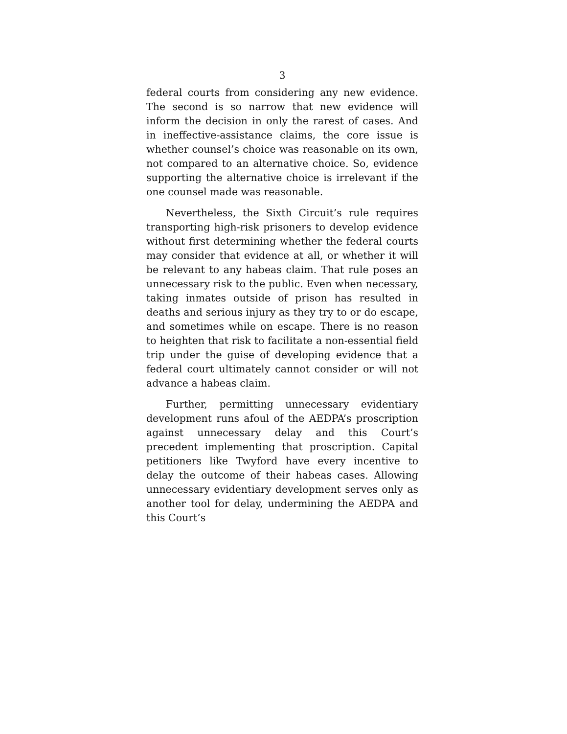3
federal courts from considering any new evidence. The second is so narrow that new evidence will inform the decision in only the rarest of cases. And in ineffective-assistance claims, the core issue is whether counsel’s choice was reasonable on its own, not compared to an alternative choice. So, evidence supporting the alternative choice is irrelevant if the one counsel made was reasonable.
Nevertheless, the Sixth Circuit’s rule requires transporting high-risk prisoners to develop evidence without first determining whether the federal courts may consider that evidence at all, or whether it will be relevant to any habeas claim. That rule poses an unnecessary risk to the public. Even when necessary, taking inmates outside of prison has resulted in deaths and serious injury as they try to or do escape, and sometimes while on escape. There is no reason to heighten that risk to facilitate a non-essential field trip under the guise of developing evidence that a federal court ultimately cannot consider or will not advance a habeas claim.
Further, permitting unnecessary evidentiary development runs afoul of the AEDPA’s proscription against unnecessary delay and this Court’s precedent implementing that proscription. Capital petitioners like Twyford have every incentive to delay the outcome of their habeas cases. Allowing unnecessary evidentiary development serves only as another tool for delay, undermining the AEDPA and this Court’s